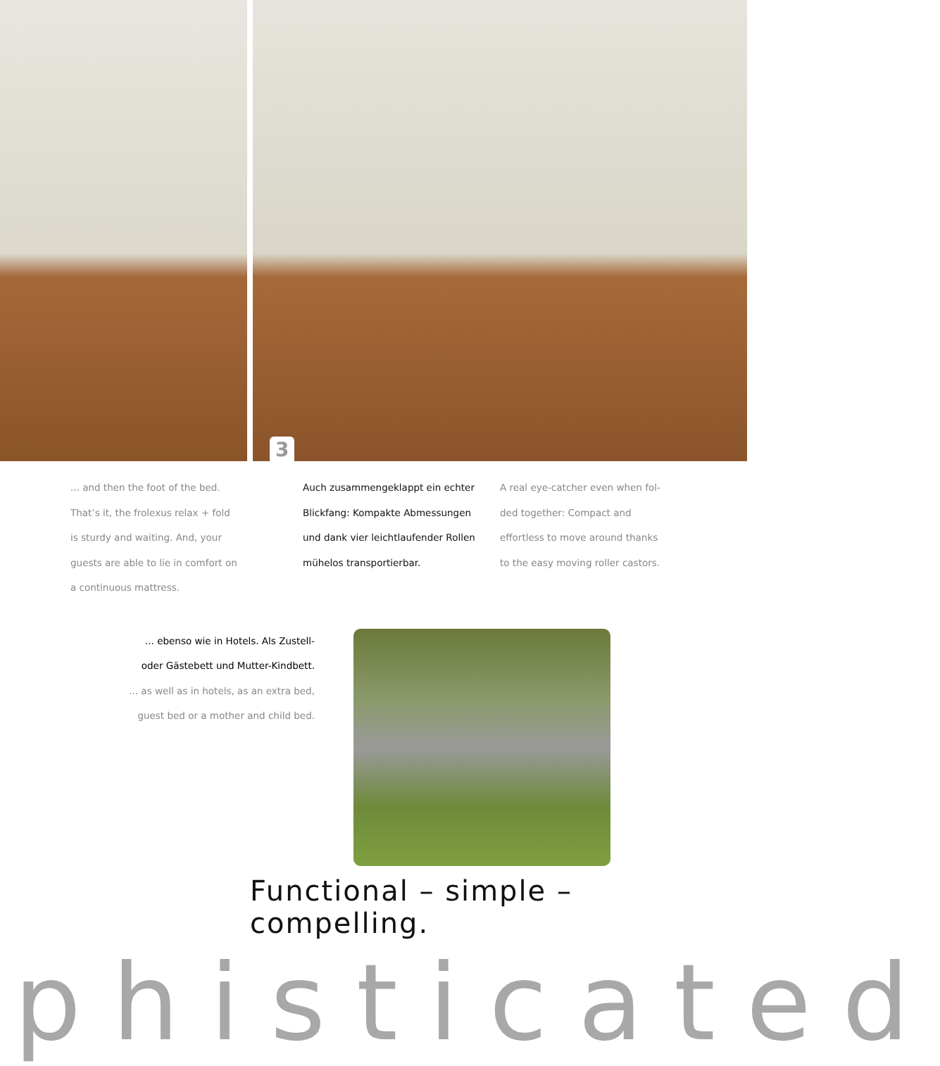3
... and then the foot of the bed.
That’s it, the frolexus relax + fold
is sturdy and waiting. And, your
guests are able to lie in comfort on
a continuous mattress.
Auch zusammengeklappt ein echter
Blickfang: Kompakte Abmessungen
und dank vier leichtlaufender Rollen
mühelos transportierbar.
A real eye-catcher even when fol-
ded together: Compact and
effortless to move around thanks
to the easy moving roller castors.
... ebenso wie in Hotels. Als Zustell-
oder Gästebett und Mutter-Kindbett.
... as well as in hotels, as an extra bed,
guest bed or a mother and child bed.
Functional – simple – compelling.
phisticated